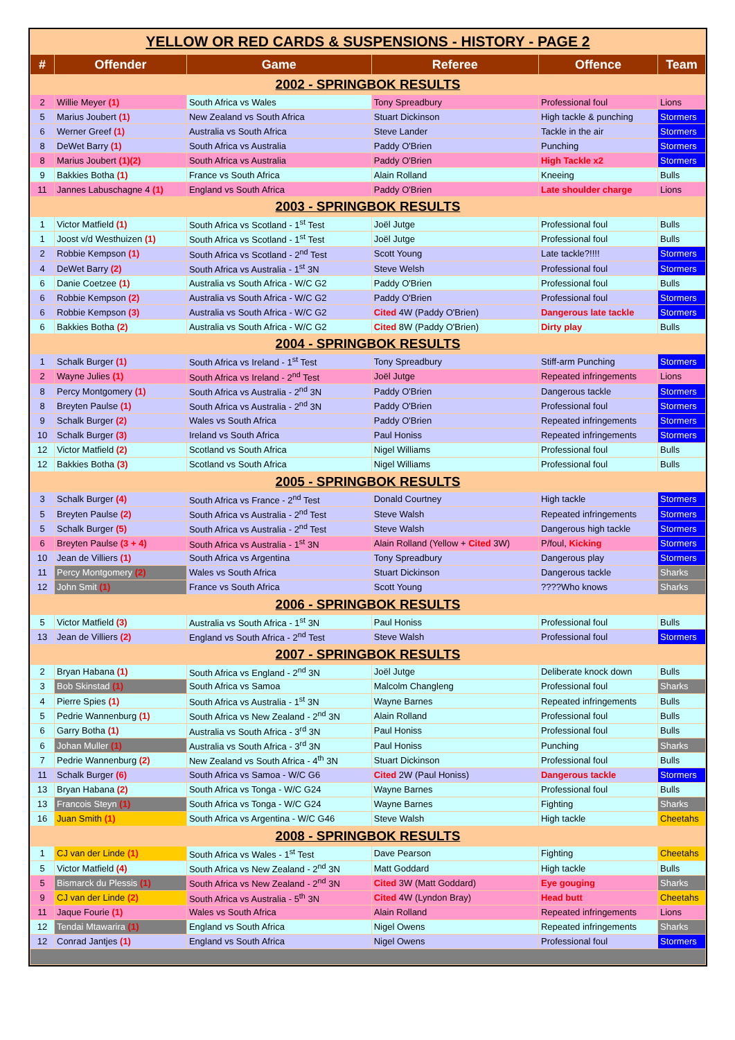YELLOW OR RED CARDS & SUSPENSIONS - HISTORY - PAGE 2
| # | Offender | Game | Referee | Offence | Team |
| --- | --- | --- | --- | --- | --- |
| 2002 - SPRINGBOK RESULTS | | | | | |
| 2 | Willie Meyer (1) | South Africa vs Wales | Tony Spreadbury | Professional foul | Lions |
| 5 | Marius Joubert (1) | New Zealand vs South Africa | Stuart Dickinson | High tackle & punching | Stormers |
| 6 | Werner Greef (1) | Australia vs South Africa | Steve Lander | Tackle in the air | Stormers |
| 8 | DeWet Barry (1) | South Africa vs Australia | Paddy O'Brien | Punching | Stormers |
| 8 | Marius Joubert (1)(2) | South Africa vs Australia | Paddy O'Brien | High Tackle x2 | Stormers |
| 9 | Bakkies Botha (1) | France vs South Africa | Alain Rolland | Kneeing | Bulls |
| 11 | Jannes Labuschagne 4 (1) | England vs South Africa | Paddy O'Brien | Late shoulder charge | Lions |
| 2003 - SPRINGBOK RESULTS | | | | | |
| 1 | Victor Matfield (1) | South Africa vs Scotland - 1<sup>st</sup> Test | Joël Jutge | Professional foul | Bulls |
| 1 | Joost v/d Westhuizen (1) | South Africa vs Scotland - 1<sup>st</sup> Test | Joël Jutge | Professional foul | Bulls |
| 2 | Robbie Kempson (1) | South Africa vs Scotland - 2<sup>nd</sup> Test | Scott Young | Late tackle?!!!! | Stormers |
| 4 | DeWet Barry (2) | South Africa vs Australia - 1<sup>st</sup> 3N | Steve Welsh | Professional foul | Stormers |
| 6 | Danie Coetzee (1) | Australia vs South Africa - W/C G2 | Paddy O'Brien | Professional foul | Bulls |
| 6 | Robbie Kempson (2) | Australia vs South Africa - W/C G2 | Paddy O'Brien | Professional foul | Stormers |
| 6 | Robbie Kempson (3) | Australia vs South Africa - W/C G2 | Cited 4W (Paddy O'Brien) | Dangerous late tackle | Stormers |
| 6 | Bakkies Botha (2) | Australia vs South Africa - W/C G2 | Cited 8W (Paddy O'Brien) | Dirty play | Bulls |
| 2004 - SPRINGBOK RESULTS | | | | | |
| 1 | Schalk Burger (1) | South Africa vs Ireland - 1<sup>st</sup> Test | Tony Spreadbury | Stiff-arm Punching | Stormers |
| 2 | Wayne Julies (1) | South Africa vs Ireland - 2<sup>nd</sup> Test | Joël Jutge | Repeated infringements | Lions |
| 8 | Percy Montgomery (1) | South Africa vs Australia - 2<sup>nd</sup> 3N | Paddy O'Brien | Dangerous tackle | Stormers |
| 8 | Breyten Paulse (1) | South Africa vs Australia - 2<sup>nd</sup> 3N | Paddy O'Brien | Professional foul | Stormers |
| 9 | Schalk Burger (2) | Wales vs South Africa | Paddy O'Brien | Repeated infringements | Stormers |
| 10 | Schalk Burger (3) | Ireland vs South Africa | Paul Honiss | Repeated infringements | Stormers |
| 12 | Victor Matfield (2) | Scotland vs South Africa | Nigel Williams | Professional foul | Bulls |
| 12 | Bakkies Botha (3) | Scotland vs South Africa | Nigel Williams | Professional foul | Bulls |
| 2005 - SPRINGBOK RESULTS | | | | | |
| 3 | Schalk Burger (4) | South Africa vs France - 2<sup>nd</sup> Test | Donald Courtney | High tackle | Stormers |
| 5 | Breyten Paulse (2) | South Africa vs Australia - 2<sup>nd</sup> Test | Steve Walsh | Repeated infringements | Stormers |
| 5 | Schalk Burger (5) | South Africa vs Australia - 2<sup>nd</sup> Test | Steve Walsh | Dangerous high tackle | Stormers |
| 6 | Breyten Paulse (3 + 4) | South Africa vs Australia - 1<sup>st</sup> 3N | Alain Rolland (Yellow + Cited 3W) | P/foul, Kicking | Stormers |
| 10 | Jean de Villiers (1) | South Africa vs Argentina | Tony Spreadbury | Dangerous play | Stormers |
| 11 | Percy Montgomery (2) | Wales vs South Africa | Stuart Dickinson | Dangerous tackle | Sharks |
| 12 | John Smit (1) | France vs South Africa | Scott Young | ????Who knows | Sharks |
| 2006 - SPRINGBOK RESULTS | | | | | |
| 5 | Victor Matfield (3) | Australia vs South Africa - 1<sup>st</sup> 3N | Paul Honiss | Professional foul | Bulls |
| 13 | Jean de Villiers (2) | England vs South Africa - 2<sup>nd</sup> Test | Steve Walsh | Professional foul | Stormers |
| 2007 - SPRINGBOK RESULTS | | | | | |
| 2 | Bryan Habana (1) | South Africa vs England - 2<sup>nd</sup> 3N | Joël Jutge | Deliberate knock down | Bulls |
| 3 | Bob Skinstad (1) | South Africa vs Samoa | Malcolm Changleng | Professional foul | Sharks |
| 4 | Pierre Spies (1) | South Africa vs Australia - 1<sup>st</sup> 3N | Wayne Barnes | Repeated infringements | Bulls |
| 5 | Pedrie Wannenburg (1) | South Africa vs New Zealand - 2<sup>nd</sup> 3N | Alain Rolland | Professional foul | Bulls |
| 6 | Garry Botha (1) | Australia vs South Africa - 3<sup>rd</sup> 3N | Paul Honiss | Professional foul | Bulls |
| 6 | Johan Muller (1) | Australia vs South Africa - 3<sup>rd</sup> 3N | Paul Honiss | Punching | Sharks |
| 7 | Pedrie Wannenburg (2) | New Zealand vs South Africa - 4<sup>th</sup> 3N | Stuart Dickinson | Professional foul | Bulls |
| 11 | Schalk Burger (6) | South Africa vs Samoa - W/C G6 | Cited 2W (Paul Honiss) | Dangerous tackle | Stormers |
| 13 | Bryan Habana (2) | South Africa vs Tonga - W/C G24 | Wayne Barnes | Professional foul | Bulls |
| 13 | Francois Steyn (1) | South Africa vs Tonga - W/C G24 | Wayne Barnes | Fighting | Sharks |
| 16 | Juan Smith (1) | South Africa vs Argentina - W/C G46 | Steve Walsh | High tackle | Cheetahs |
| 2008 - SPRINGBOK RESULTS | | | | | |
| 1 | CJ van der Linde (1) | South Africa vs Wales - 1<sup>st</sup> Test | Dave Pearson | Fighting | Cheetahs |
| 5 | Victor Matfield (4) | South Africa vs New Zealand - 2<sup>nd</sup> 3N | Matt Goddard | High tackle | Bulls |
| 5 | Bismarck du Plessis (1) | South Africa vs New Zealand - 2<sup>nd</sup> 3N | Cited 3W (Matt Goddard) | Eye gouging | Sharks |
| 9 | CJ van der Linde (2) | South Africa vs Australia - 5<sup>th</sup> 3N | Cited 4W (Lyndon Bray) | Head butt | Cheetahs |
| 11 | Jaque Fourie (1) | Wales vs South Africa | Alain Rolland | Repeated infringements | Lions |
| 12 | Tendai Mtawarira (1) | England vs South Africa | Nigel Owens | Repeated infringements | Sharks |
| 12 | Conrad Jantjes (1) | England vs South Africa | Nigel Owens | Professional foul | Stormers |